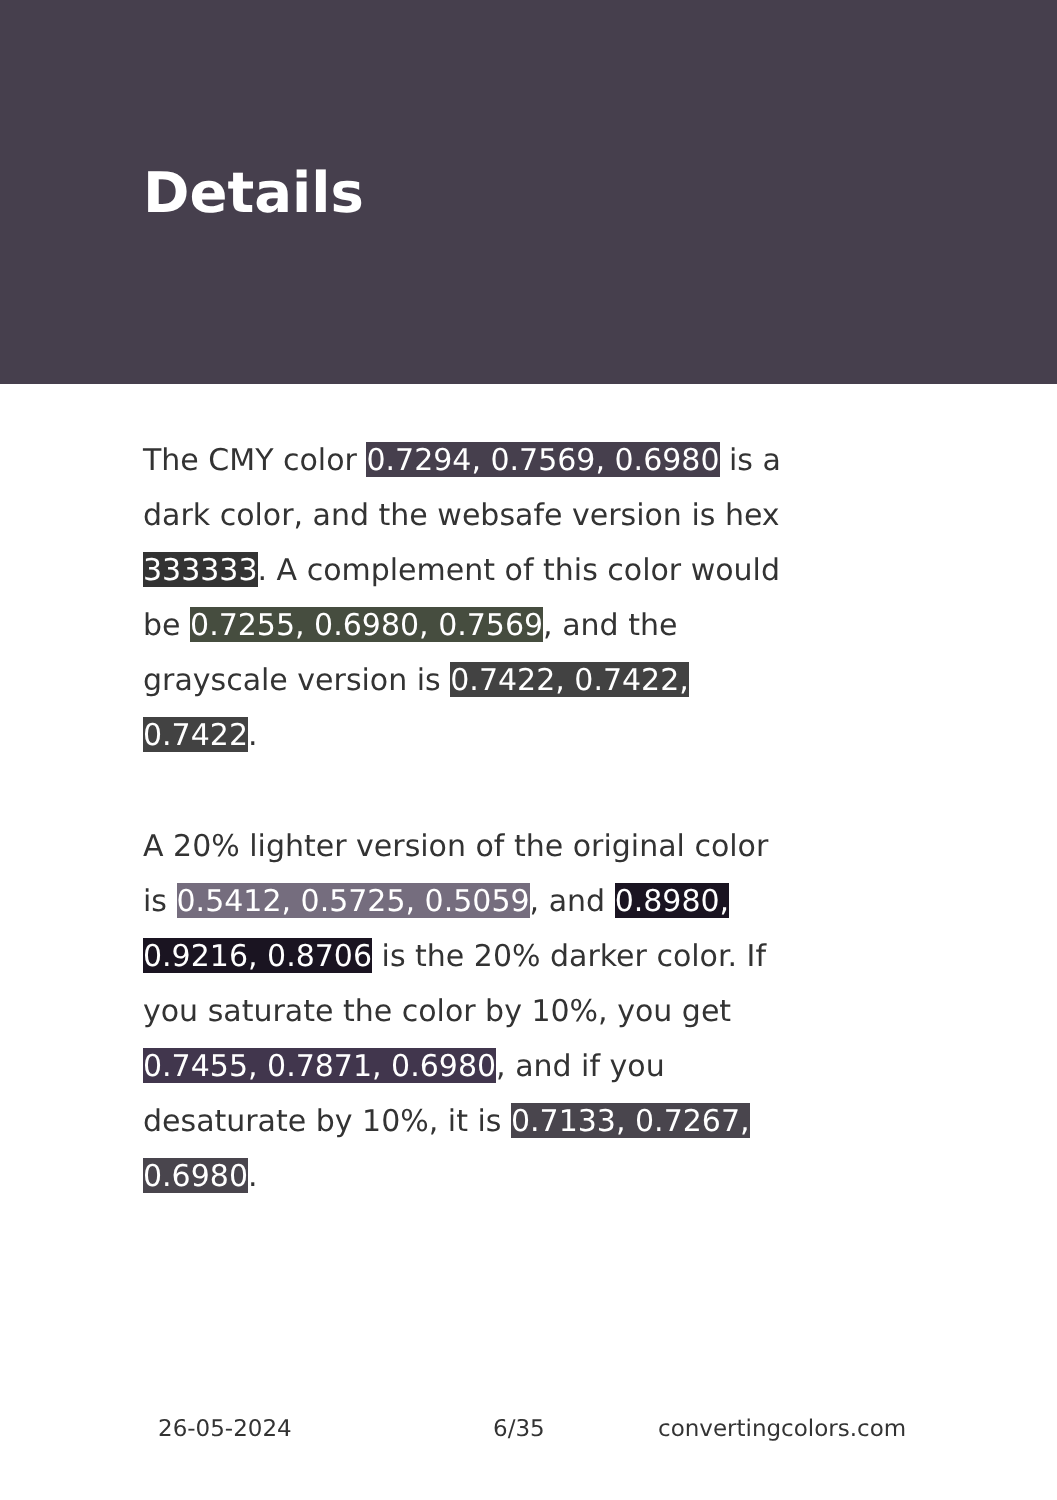Details
The CMY color 0.7294, 0.7569, 0.6980 is a dark color, and the websafe version is hex 333333. A complement of this color would be 0.7255, 0.6980, 0.7569, and the grayscale version is 0.7422, 0.7422, 0.7422.
A 20% lighter version of the original color is 0.5412, 0.5725, 0.5059, and 0.8980, 0.9216, 0.8706 is the 20% darker color. If you saturate the color by 10%, you get 0.7455, 0.7871, 0.6980, and if you desaturate by 10%, it is 0.7133, 0.7267, 0.6980.
26-05-2024 6/35 convertingcolors.com